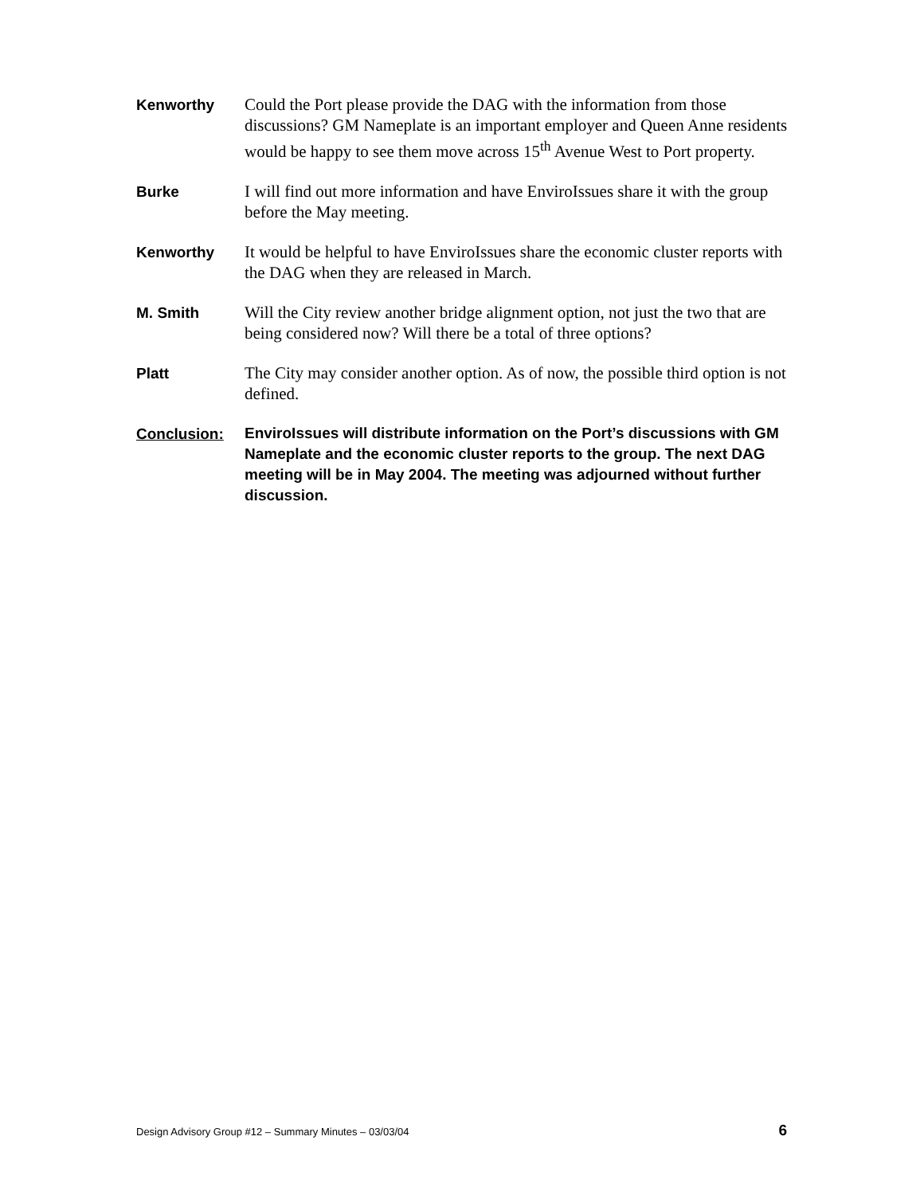Kenworthy
Could the Port please provide the DAG with the information from those discussions? GM Nameplate is an important employer and Queen Anne residents would be happy to see them move across 15<sup>th</sup> Avenue West to Port property.
Burke
I will find out more information and have EnviroIssues share it with the group before the May meeting.
Kenworthy
It would be helpful to have EnviroIssues share the economic cluster reports with the DAG when they are released in March.
M. Smith
Will the City review another bridge alignment option, not just the two that are being considered now? Will there be a total of three options?
Platt
The City may consider another option. As of now, the possible third option is not defined.
Conclusion:
EnviroIssues will distribute information on the Port’s discussions with GM Nameplate and the economic cluster reports to the group. The next DAG meeting will be in May 2004. The meeting was adjourned without further discussion.
Design Advisory Group #12 – Summary Minutes – 03/03/04 6